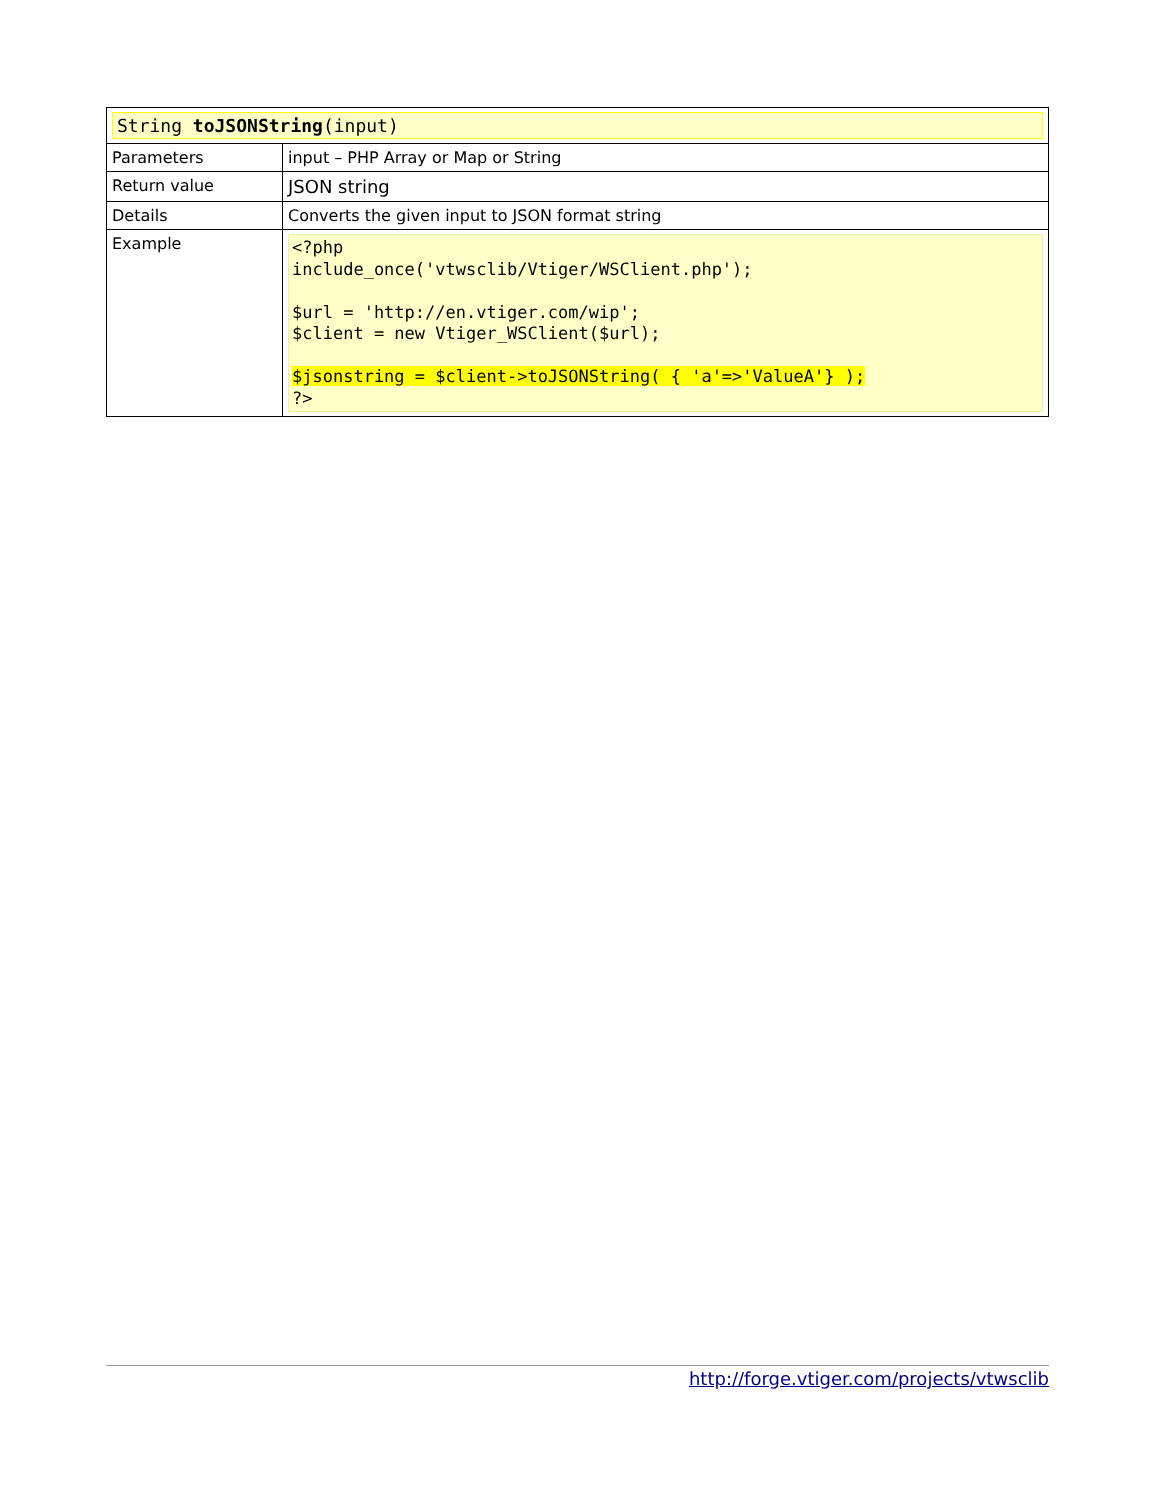| String toJSONString (input) | |
| Parameters | input – PHP Array or Map or String |
| Return value | JSON string |
| Details | Converts the given input to JSON format string |
| Example | <?php include_once('vtwsclib/Vtiger/WSClient.php'); $url = 'http://en.vtiger.com/wip'; $client = new Vtiger_WSClient($url); $jsonstring = $client->toJSONString( { 'a'=>'ValueA'} ); ?> |
http://forge.vtiger.com/projects/vtwsclib